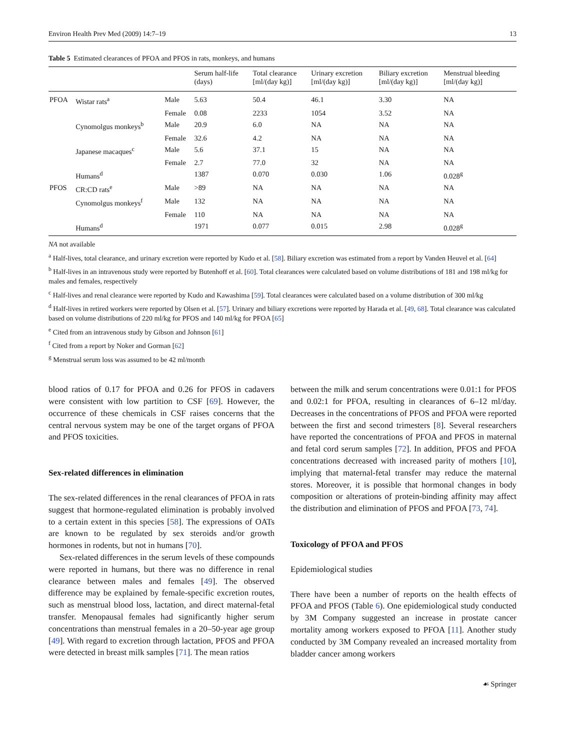Environ Health Prev Med (2009) 14:7–19 13
Table 5 Estimated clearances of PFOA and PFOS in rats, monkeys, and humans
| | | | Serum half-life (days) | Total clearance [ml/(day kg)] | Urinary excretion [ml/(day kg)] | Biliary excretion [ml/(day kg)] | Menstrual bleeding [ml/(day kg)] |
| --- | --- | --- | --- | --- | --- | --- | --- |
| PFOA | Wistar rats<sup>a</sup> | Male | 5.63 | 50.4 | 46.1 | 3.30 | NA |
| | | Female | 0.08 | 2233 | 1054 | 3.52 | NA |
| | Cynomolgus monkeys<sup>b</sup> | Male | 20.9 | 6.0 | NA | NA | NA |
| | | Female | 32.6 | 4.2 | NA | NA | NA |
| | Japanese macaques<sup>c</sup> | Male | 5.6 | 37.1 | 15 | NA | NA |
| | | Female | 2.7 | 77.0 | 32 | NA | NA |
| | Humans<sup>d</sup> | | 1387 | 0.070 | 0.030 | 1.06 | 0.028<sup>g</sup> |
| PFOS | CR:CD rats<sup>e</sup> | Male | >89 | NA | NA | NA | NA |
| | Cynomolgus monkeys<sup>f</sup> | Male | 132 | NA | NA | NA | NA |
| | | Female | 110 | NA | NA | NA | NA |
| | Humans<sup>d</sup> | | 1971 | 0.077 | 0.015 | 2.98 | 0.028<sup>g</sup> |
NA not available
<sup>a</sup> Half-lives, total clearance, and urinary excretion were reported by Kudo et al. [58]. Biliary excretion was estimated from a report by Vanden Heuvel et al. [64]
<sup>b</sup> Half-lives in an intravenous study were reported by Butenhoff et al. [60]. Total clearances were calculated based on volume distributions of 181 and 198 ml/kg for males and females, respectively
<sup>c</sup> Half-lives and renal clearance were reported by Kudo and Kawashima [59]. Total clearances were calculated based on a volume distribution of 300 ml/kg
<sup>d</sup> Half-lives in retired workers were reported by Olsen et al. [57]. Urinary and biliary excretions were reported by Harada et al. [49, 68]. Total clearance was calculated based on volume distributions of 220 ml/kg for PFOS and 140 ml/kg for PFOA [65]
<sup>e</sup> Cited from an intravenous study by Gibson and Johnson [61]
<sup>f</sup> Cited from a report by Noker and Gorman [62]
<sup>g</sup> Menstrual serum loss was assumed to be 42 ml/month
blood ratios of 0.17 for PFOA and 0.26 for PFOS in cadavers were consistent with low partition to CSF [69]. However, the occurrence of these chemicals in CSF raises concerns that the central nervous system may be one of the target organs of PFOA and PFOS toxicities.
Sex-related differences in elimination
The sex-related differences in the renal clearances of PFOA in rats suggest that hormone-regulated elimination is probably involved to a certain extent in this species [58]. The expressions of OATs are known to be regulated by sex steroids and/or growth hormones in rodents, but not in humans [70].
Sex-related differences in the serum levels of these compounds were reported in humans, but there was no difference in renal clearance between males and females [49]. The observed difference may be explained by female-specific excretion routes, such as menstrual blood loss, lactation, and direct maternal-fetal transfer. Menopausal females had significantly higher serum concentrations than menstrual females in a 20–50-year age group [49]. With regard to excretion through lactation, PFOS and PFOA were detected in breast milk samples [71]. The mean ratios
between the milk and serum concentrations were 0.01:1 for PFOS and 0.02:1 for PFOA, resulting in clearances of 6–12 ml/day. Decreases in the concentrations of PFOS and PFOA were reported between the first and second trimesters [8]. Several researchers have reported the concentrations of PFOA and PFOS in maternal and fetal cord serum samples [72]. In addition, PFOS and PFOA concentrations decreased with increased parity of mothers [10], implying that maternal-fetal transfer may reduce the maternal stores. Moreover, it is possible that hormonal changes in body composition or alterations of protein-binding affinity may affect the distribution and elimination of PFOS and PFOA [73, 74].
Toxicology of PFOA and PFOS
Epidemiological studies
There have been a number of reports on the health effects of PFOA and PFOS (Table 6). One epidemiological study conducted by 3M Company suggested an increase in prostate cancer mortality among workers exposed to PFOA [11]. Another study conducted by 3M Company revealed an increased mortality from bladder cancer among workers
☙ Springer